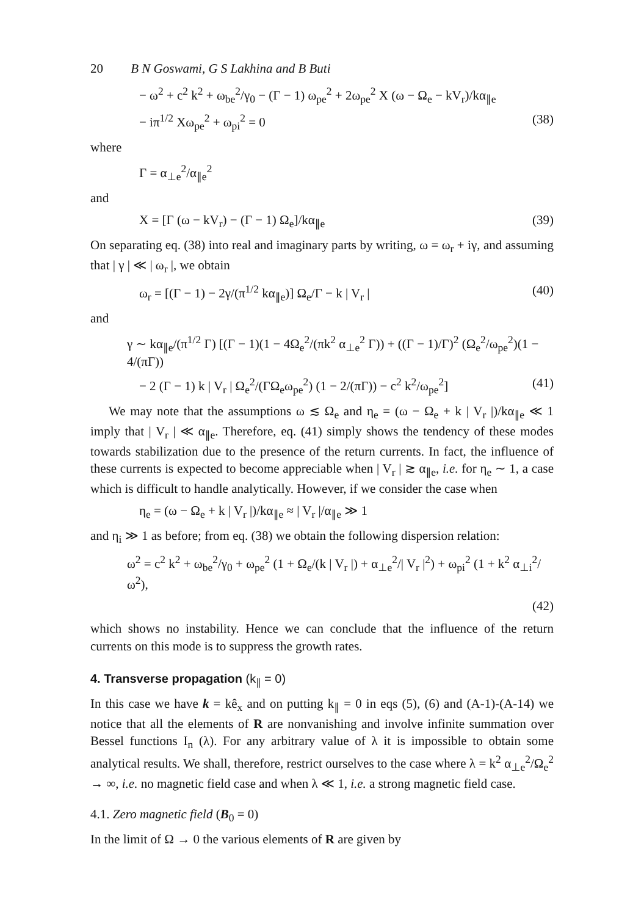20 B N Goswami, G S Lakhina and B Buti
− ω<sup>2</sup> + c<sup>2</sup> k<sup>2</sup> + ω<sub>be</sub><sup>2</sup>/γ<sub>0</sub> − (Γ − 1) ω<sub>pe</sub><sup>2</sup> + 2ω<sub>pe</sub><sup>2</sup> X (ω − Ω<sub>e</sub> − kV<sub>r</sub>)/kα<sub>∥e</sub>
− iπ<sup>1/2</sup> Xω<sub>pe</sub><sup>2</sup> + ω<sub>pi</sub><sup>2</sup> = 0 (38)
where
Γ = α<sub>⊥e</sub><sup>2</sup>/α<sub>∥e</sub><sup>2</sup>
and
X = [Γ (ω − kV<sub>r</sub>) − (Γ − 1) Ω<sub>e</sub>]/kα<sub>∥e</sub> (39)
On separating eq. (38) into real and imaginary parts by writing, ω = ω<sub>r</sub> + iγ, and assuming that | γ | ≪ | ω<sub>r</sub> |, we obtain
ω<sub>r</sub> = [(Γ − 1) − 2γ/(π<sup>1/2</sup> kα<sub>∥e</sub>)] Ω<sub>e</sub>/Γ − k | V<sub>r</sub> | (40)
and
γ ∼ kα<sub>∥e</sub>/(π<sup>1/2</sup> Γ) [(Γ − 1)(1 − 4Ω<sub>e</sub><sup>2</sup>/(πk<sup>2</sup> α<sub>⊥e</sub><sup>2</sup> Γ)) + ((Γ − 1)/Γ)<sup>2</sup> (Ω<sub>e</sub><sup>2</sup>/ω<sub>pe</sub><sup>2</sup>)(1 − 4/(πΓ))
− 2 (Γ − 1) k | V<sub>r</sub> | Ω<sub>e</sub><sup>2</sup>/(ΓΩ<sub>e</sub>ω<sub>pe</sub><sup>2</sup>) (1 − 2/(πΓ)) − c<sup>2</sup> k<sup>2</sup>/ω<sub>pe</sub><sup>2</sup>] (41)
We may note that the assumptions ω ≲ Ω<sub>e</sub> and η<sub>e</sub> = (ω − Ω<sub>e</sub> + k | V<sub>r</sub> |)/kα<sub>∥e</sub> ≪ 1 imply that | V<sub>r</sub> | ≪ α<sub>∥e</sub>. Therefore, eq. (41) simply shows the tendency of these modes towards stabilization due to the presence of the return currents. In fact, the influence of these currents is expected to become appreciable when | V<sub>r</sub> | ≳ α<sub>∥e</sub>, i.e. for η<sub>e</sub> ∼ 1, a case which is difficult to handle analytically. However, if we consider the case when
η<sub>e</sub> = (ω − Ω<sub>e</sub> + k | V<sub>r</sub> |)/kα<sub>∥e</sub> ≈ | V<sub>r</sub> |/α<sub>∥e</sub> ≫ 1
and η<sub>i</sub> ≫ 1 as before; from eq. (38) we obtain the following dispersion relation:
ω<sup>2</sup> = c<sup>2</sup> k<sup>2</sup> + ω<sub>be</sub><sup>2</sup>/γ<sub>0</sub> + ω<sub>pe</sub><sup>2</sup> (1 + Ω<sub>e</sub>/(k | V<sub>r</sub> |) + α<sub>⊥e</sub><sup>2</sup>/| V<sub>r</sub> |<sup>2</sup>) + ω<sub>pi</sub><sup>2</sup> (1 + k<sup>2</sup> α<sub>⊥i</sub><sup>2</sup>/ω<sup>2</sup>),
(42)
which shows no instability. Hence we can conclude that the influence of the return currents on this mode is to suppress the growth rates.
4. Transverse propagation (k<sub>∥</sub> = 0)
In this case we have k = kê<sub>x</sub> and on putting k<sub>∥</sub> = 0 in eqs (5), (6) and (A-1)-(A-14) we notice that all the elements of R are nonvanishing and involve infinite summation over Bessel functions I<sub>n</sub> (λ). For any arbitrary value of λ it is impossible to obtain some analytical results. We shall, therefore, restrict ourselves to the case where λ = k<sup>2</sup> α<sub>⊥e</sub><sup>2</sup>/Ω<sub>e</sub><sup>2</sup> → ∞, i.e. no magnetic field case and when λ ≪ 1, i.e. a strong magnetic field case.
4.1. Zero magnetic field (B<sub>0</sub> = 0)
In the limit of Ω → 0 the various elements of R are given by